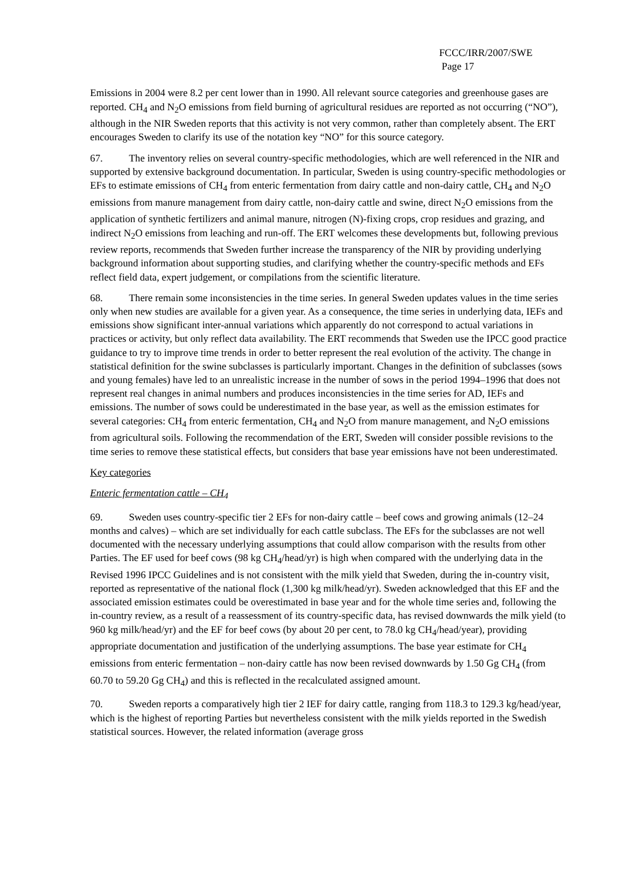FCCC/IRR/2007/SWE
Page 17
Emissions in 2004 were 8.2 per cent lower than in 1990. All relevant source categories and greenhouse gases are reported. CH<sub>4</sub> and N<sub>2</sub>O emissions from field burning of agricultural residues are reported as not occurring (“NO”), although in the NIR Sweden reports that this activity is not very common, rather than completely absent. The ERT encourages Sweden to clarify its use of the notation key “NO” for this source category.
67. The inventory relies on several country-specific methodologies, which are well referenced in the NIR and supported by extensive background documentation. In particular, Sweden is using country-specific methodologies or EFs to estimate emissions of CH<sub>4</sub> from enteric fermentation from dairy cattle and non-dairy cattle, CH<sub>4</sub> and N<sub>2</sub>O emissions from manure management from dairy cattle, non-dairy cattle and swine, direct N<sub>2</sub>O emissions from the application of synthetic fertilizers and animal manure, nitrogen (N)-fixing crops, crop residues and grazing, and indirect N<sub>2</sub>O emissions from leaching and run-off. The ERT welcomes these developments but, following previous review reports, recommends that Sweden further increase the transparency of the NIR by providing underlying background information about supporting studies, and clarifying whether the country-specific methods and EFs reflect field data, expert judgement, or compilations from the scientific literature.
68. There remain some inconsistencies in the time series. In general Sweden updates values in the time series only when new studies are available for a given year. As a consequence, the time series in underlying data, IEFs and emissions show significant inter-annual variations which apparently do not correspond to actual variations in practices or activity, but only reflect data availability. The ERT recommends that Sweden use the IPCC good practice guidance to try to improve time trends in order to better represent the real evolution of the activity. The change in statistical definition for the swine subclasses is particularly important. Changes in the definition of subclasses (sows and young females) have led to an unrealistic increase in the number of sows in the period 1994–1996 that does not represent real changes in animal numbers and produces inconsistencies in the time series for AD, IEFs and emissions. The number of sows could be underestimated in the base year, as well as the emission estimates for several categories: CH<sub>4</sub> from enteric fermentation, CH<sub>4</sub> and N<sub>2</sub>O from manure management, and N<sub>2</sub>O emissions from agricultural soils. Following the recommendation of the ERT, Sweden will consider possible revisions to the time series to remove these statistical effects, but considers that base year emissions have not been underestimated.
Key categories
Enteric fermentation cattle – CH<sub>4</sub>
69. Sweden uses country-specific tier 2 EFs for non-dairy cattle – beef cows and growing animals (12–24 months and calves) – which are set individually for each cattle subclass. The EFs for the subclasses are not well documented with the necessary underlying assumptions that could allow comparison with the results from other Parties. The EF used for beef cows (98 kg CH<sub>4</sub>/head/yr) is high when compared with the underlying data in the Revised 1996 IPCC Guidelines and is not consistent with the milk yield that Sweden, during the in-country visit, reported as representative of the national flock (1,300 kg milk/head/yr). Sweden acknowledged that this EF and the associated emission estimates could be overestimated in base year and for the whole time series and, following the in-country review, as a result of a reassessment of its country-specific data, has revised downwards the milk yield (to 960 kg milk/head/yr) and the EF for beef cows (by about 20 per cent, to 78.0 kg CH<sub>4</sub>/head/year), providing appropriate documentation and justification of the underlying assumptions. The base year estimate for CH<sub>4</sub> emissions from enteric fermentation – non-dairy cattle has now been revised downwards by 1.50 Gg CH<sub>4</sub> (from 60.70 to 59.20 Gg CH<sub>4</sub>) and this is reflected in the recalculated assigned amount.
70. Sweden reports a comparatively high tier 2 IEF for dairy cattle, ranging from 118.3 to 129.3 kg/head/year, which is the highest of reporting Parties but nevertheless consistent with the milk yields reported in the Swedish statistical sources. However, the related information (average gross